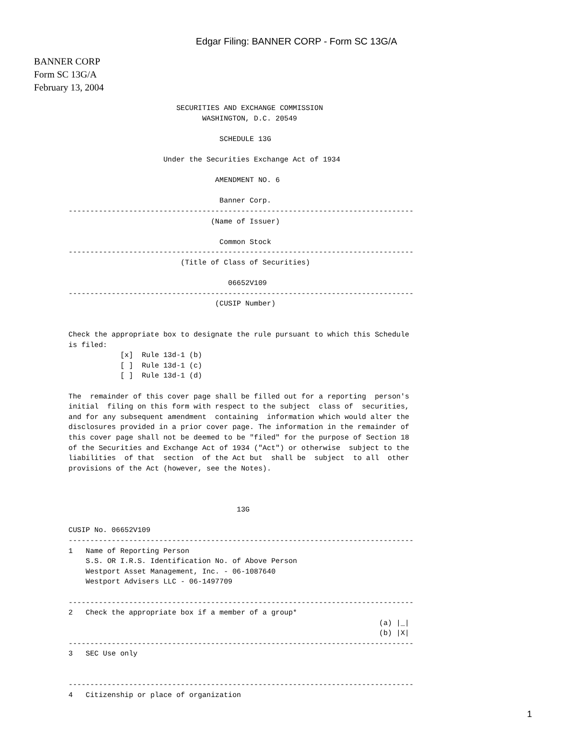Edgar Filing: BANNER CORP - Form SC 13G/A
BANNER CORP
Form SC 13G/A
February 13, 2004
                         SECURITIES AND EXCHANGE COMMISSION
                               WASHINGTON, D.C. 20549

                                   SCHEDULE 13G

                      Under the Securities Exchange Act of 1934

                                  AMENDMENT NO. 6

                                   Banner Corp.
--------------------------------------------------------------------------------
                                 (Name of Issuer)

                                   Common Stock
--------------------------------------------------------------------------------
                          (Title of Class of Securities)

                                     06652V109
--------------------------------------------------------------------------------
                                  (CUSIP Number)


Check the appropriate box to designate the rule pursuant to which this Schedule
is filed:
            [x]  Rule 13d-1 (b)
            [ ]  Rule 13d-1 (c)
            [ ]  Rule 13d-1 (d)

The  remainder of this cover page shall be filled out for a reporting  person's
initial  filing on this form with respect to the subject  class of  securities,
and for any subsequent amendment  containing  information which would alter the
disclosures provided in a prior cover page. The information in the remainder of
this cover page shall not be deemed to be "filed" for the purpose of Section 18
of the Securities and Exchange Act of 1934 ("Act") or otherwise  subject to the
liabilities  of that  section  of the Act but  shall be  subject  to all  other
provisions of the Act (however, see the Notes).



                                       13G

CUSIP No. 06652V109
--------------------------------------------------------------------------------
1   Name of Reporting Person
    S.S. OR I.R.S. Identification No. of Above Person
    Westport Asset Management, Inc. - 06-1087640
    Westport Advisers LLC - 06-1497709

--------------------------------------------------------------------------------
2   Check the appropriate box if a member of a group*
                                                                        (a) |_|
                                                                        (b) |X|
--------------------------------------------------------------------------------
3   SEC Use only


--------------------------------------------------------------------------------
4   Citizenship or place of organization
1